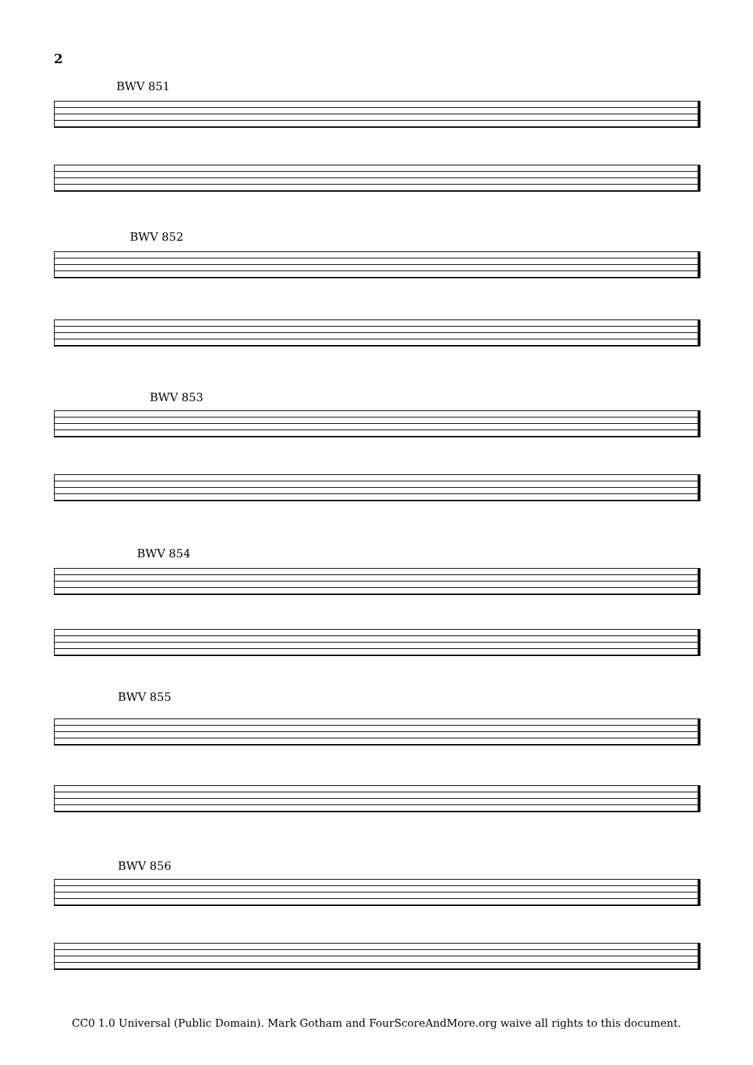2
BWV 851
BWV 852
BWV 853
BWV 854
BWV 855
BWV 856
CC0 1.0 Universal (Public Domain). Mark Gotham and FourScoreAndMore.org waive all rights to this document.